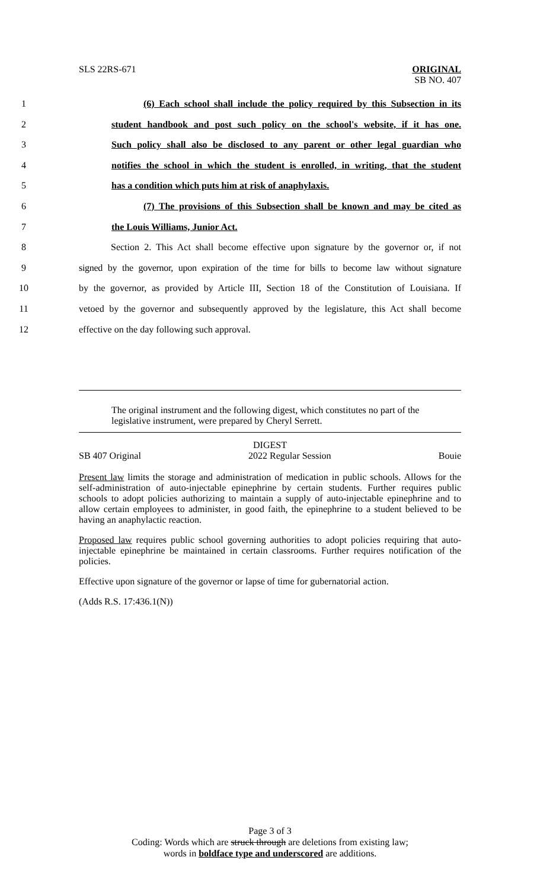SLS 22RS-671
ORIGINAL
SB NO. 407
1 (6) Each school shall include the policy required by this Subsection in its
2 student handbook and post such policy on the school's website, if it has one.
3 Such policy shall also be disclosed to any parent or other legal guardian who
4 notifies the school in which the student is enrolled, in writing, that the student
5 has a condition which puts him at risk of anaphylaxis.
6 (7) The provisions of this Subsection shall be known and may be cited as
7 the Louis Williams, Junior Act.
8 Section 2. This Act shall become effective upon signature by the governor or, if not
9 signed by the governor, upon expiration of the time for bills to become law without signature
10 by the governor, as provided by Article III, Section 18 of the Constitution of Louisiana. If
11 vetoed by the governor and subsequently approved by the legislature, this Act shall become
12 effective on the day following such approval.
The original instrument and the following digest, which constitutes no part of the legislative instrument, were prepared by Cheryl Serrett.
DIGEST
SB 407 Original 2022 Regular Session Bouie
Present law limits the storage and administration of medication in public schools. Allows for the self-administration of auto-injectable epinephrine by certain students. Further requires public schools to adopt policies authorizing to maintain a supply of auto-injectable epinephrine and to allow certain employees to administer, in good faith, the epinephrine to a student believed to be having an anaphylactic reaction.
Proposed law requires public school governing authorities to adopt policies requiring that auto-injectable epinephrine be maintained in certain classrooms. Further requires notification of the policies.
Effective upon signature of the governor or lapse of time for gubernatorial action.
(Adds R.S. 17:436.1(N))
Page 3 of 3
Coding: Words which are struck through are deletions from existing law;
words in boldface type and underscored are additions.